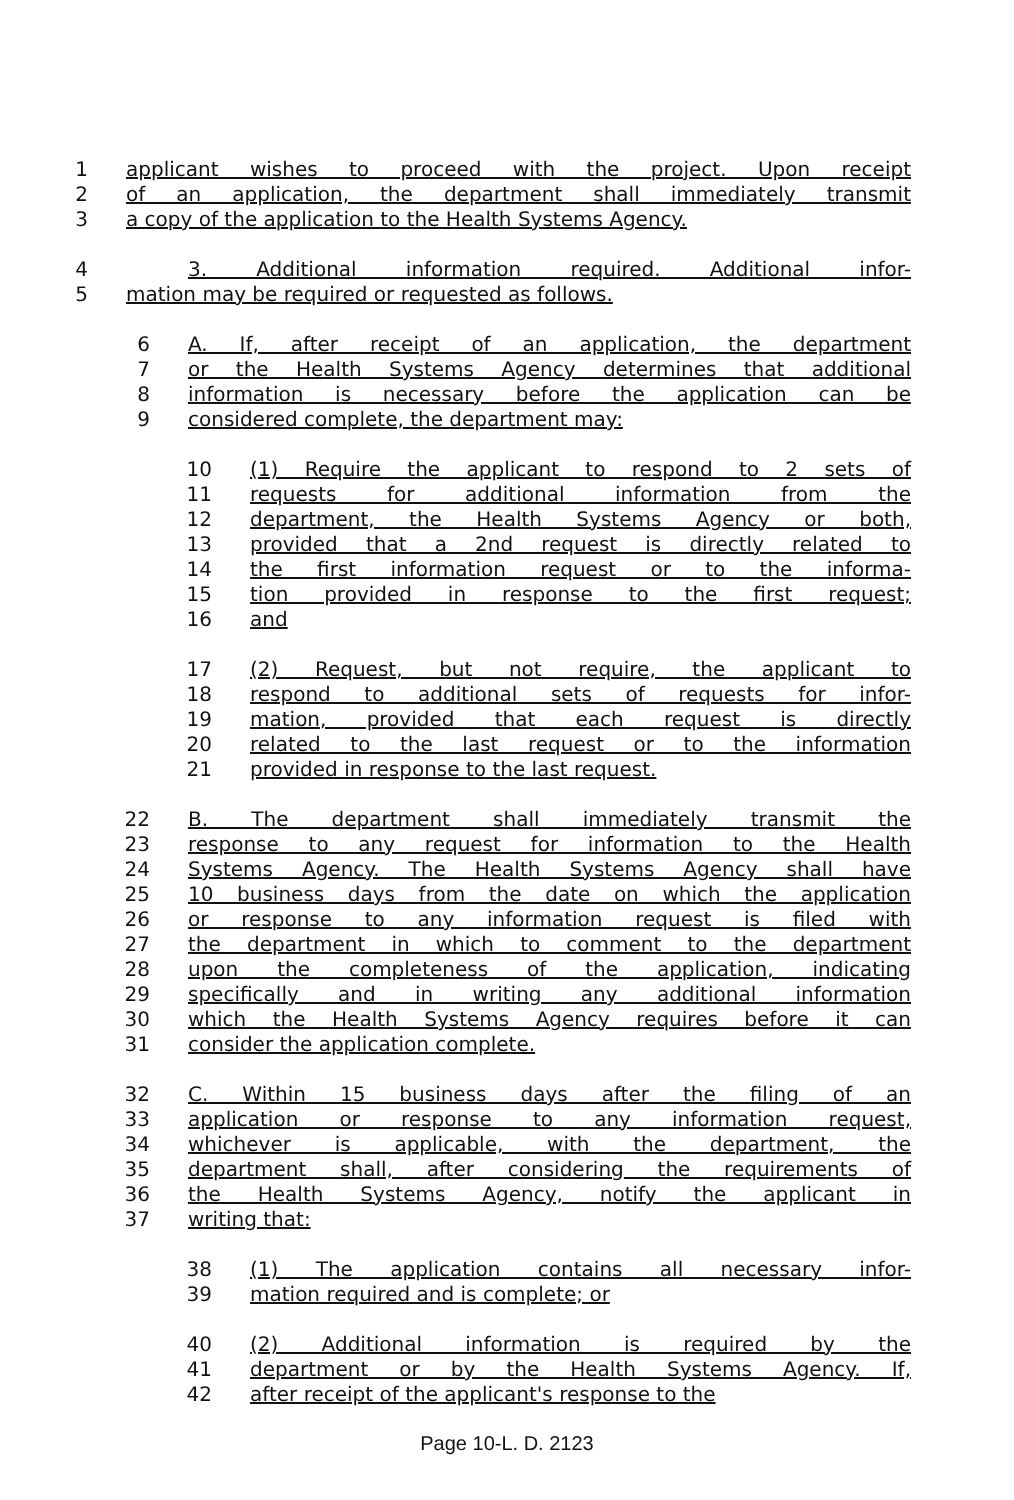1 applicant wishes to proceed with the project. Upon receipt
2 of an application, the department shall immediately transmit
3 a copy of the application to the Health Systems Agency.
4 3. Additional information required. Additional infor-
5 mation may be required or requested as follows.
6 A. If, after receipt of an application, the department
7 or the Health Systems Agency determines that additional
8 information is necessary before the application can be
9 considered complete, the department may:
10 (1) Require the applicant to respond to 2 sets of
11 requests for additional information from the
12 department, the Health Systems Agency or both,
13 provided that a 2nd request is directly related to
14 the first information request or to the informa-
15 tion provided in response to the first request;
16 and
17 (2) Request, but not require, the applicant to
18 respond to additional sets of requests for infor-
19 mation, provided that each request is directly
20 related to the last request or to the information
21 provided in response to the last request.
22 B. The department shall immediately transmit the
23 response to any request for information to the Health
24 Systems Agency. The Health Systems Agency shall have
25 10 business days from the date on which the application
26 or response to any information request is filed with
27 the department in which to comment to the department
28 upon the completeness of the application, indicating
29 specifically and in writing any additional information
30 which the Health Systems Agency requires before it can
31 consider the application complete.
32 C. Within 15 business days after the filing of an
33 application or response to any information request,
34 whichever is applicable, with the department, the
35 department shall, after considering the requirements of
36 the Health Systems Agency, notify the applicant in
37 writing that:
38 (1) The application contains all necessary infor-
39 mation required and is complete; or
40 (2) Additional information is required by the
41 department or by the Health Systems Agency. If,
42 after receipt of the applicant's response to the
Page 10-L. D. 2123